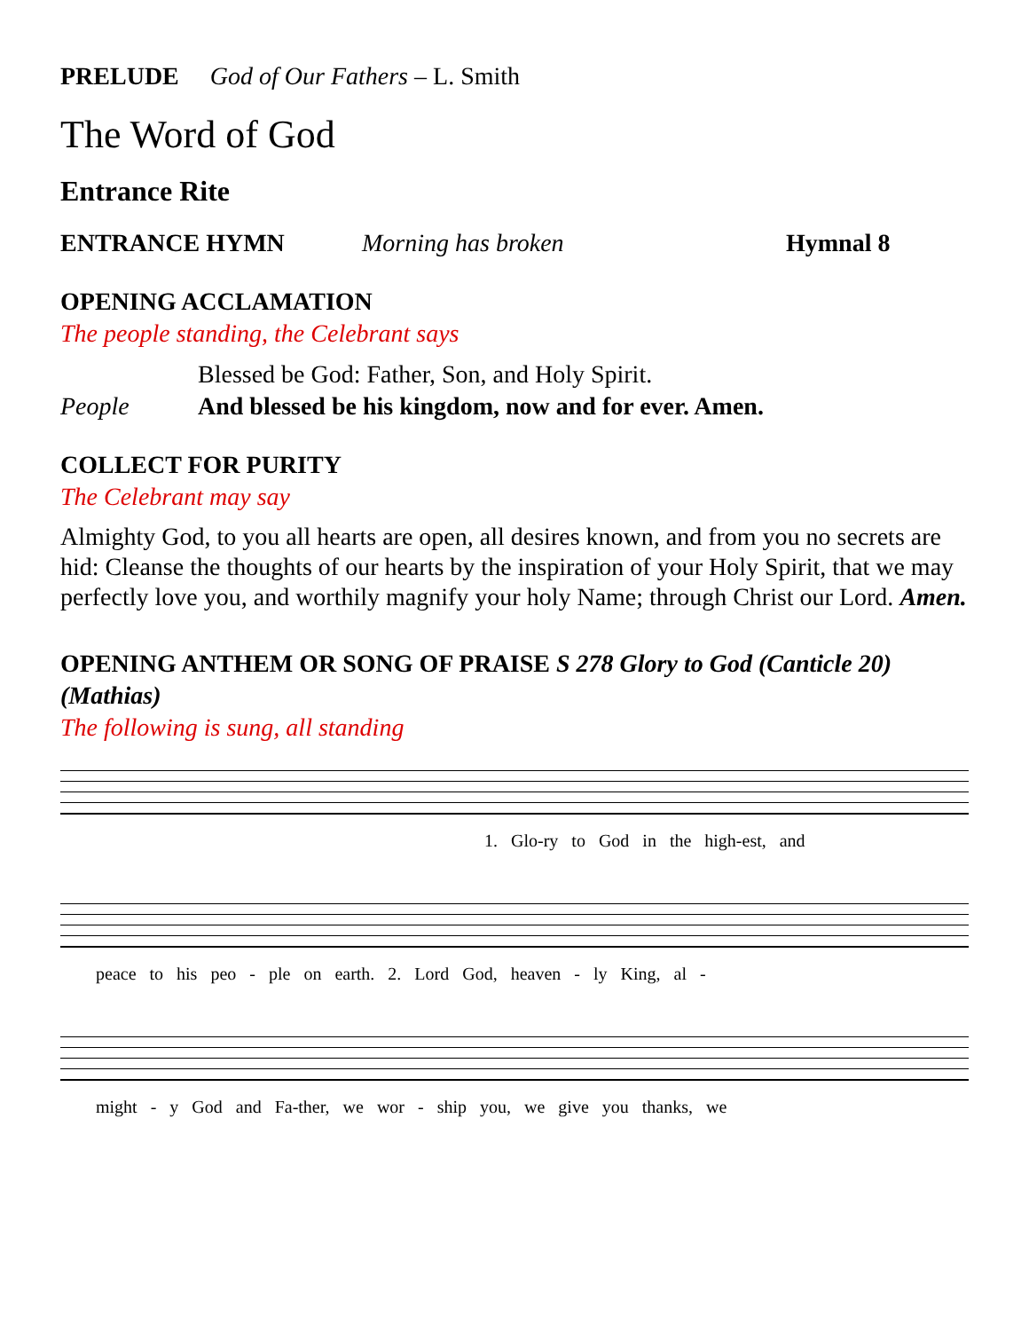PRELUDE God of Our Fathers – L. Smith
The Word of God
Entrance Rite
ENTRANCE HYMN Morning has broken Hymnal 8
OPENING ACCLAMATION
The people standing, the Celebrant says
Blessed be God: Father, Son, and Holy Spirit.
People And blessed be his kingdom, now and for ever. Amen.
COLLECT FOR PURITY
The Celebrant may say
Almighty God, to you all hearts are open, all desires known, and from you no secrets are hid: Cleanse the thoughts of our hearts by the inspiration of your Holy Spirit, that we may perfectly love you, and worthily magnify your holy Name; through Christ our Lord. Amen.
OPENING ANTHEM OR SONG OF PRAISE S 278 Glory to God (Canticle 20) (Mathias)
The following is sung, all standing
1. Glo-ry to God in the high-est, and
peace to his peo - ple on earth. 2. Lord God, heaven - ly King, al -
might - y God and Fa-ther, we wor - ship you, we give you thanks, we